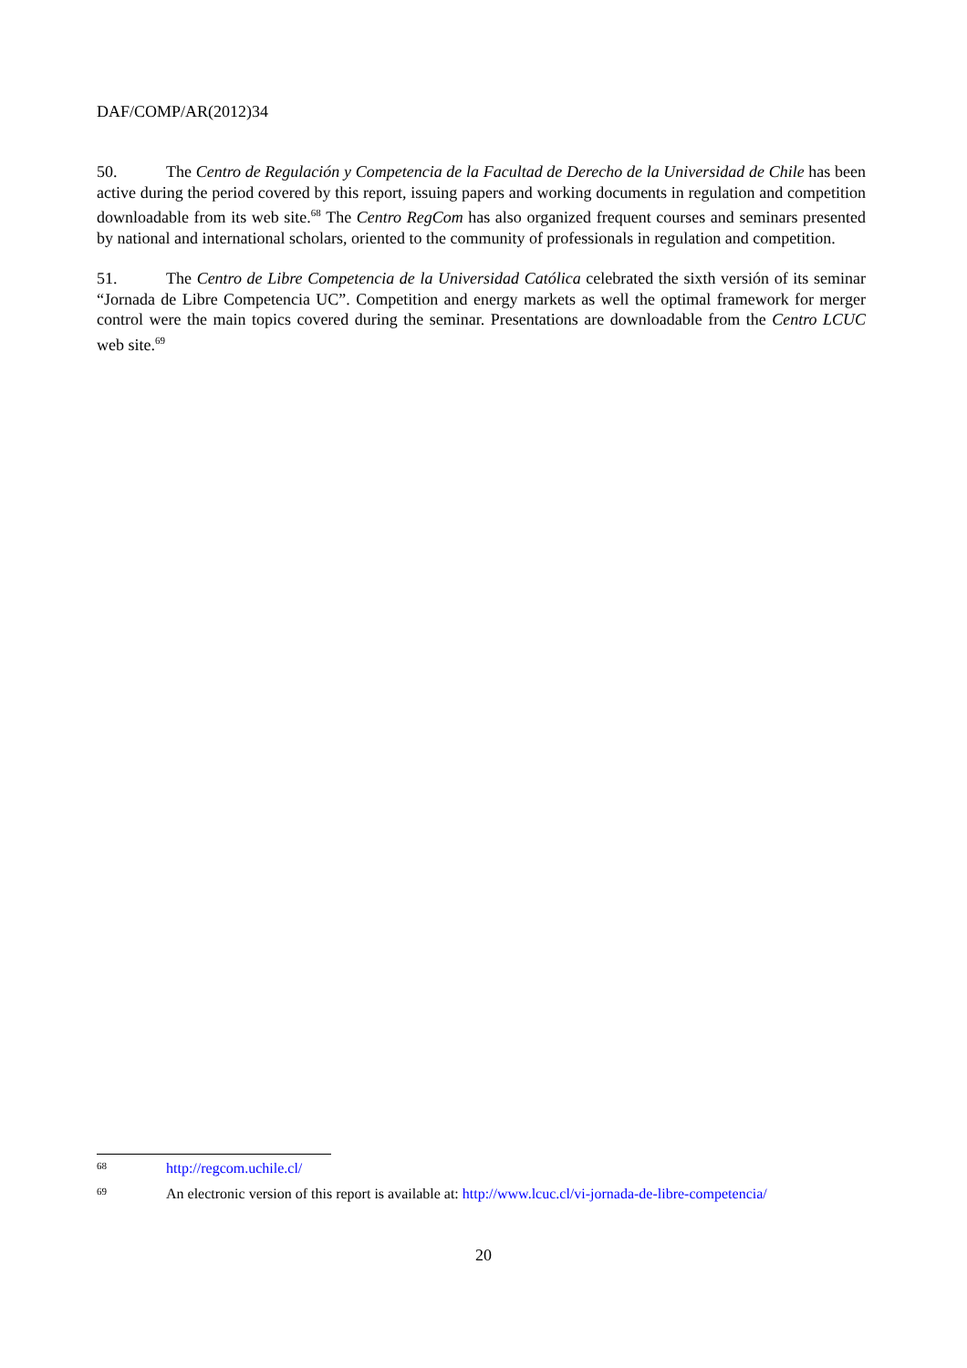DAF/COMP/AR(2012)34
50. The Centro de Regulación y Competencia de la Facultad de Derecho de la Universidad de Chile has been active during the period covered by this report, issuing papers and working documents in regulation and competition downloadable from its web site.<sup>68</sup> The Centro RegCom has also organized frequent courses and seminars presented by national and international scholars, oriented to the community of professionals in regulation and competition.
51. The Centro de Libre Competencia de la Universidad Católica celebrated the sixth versión of its seminar “Jornada de Libre Competencia UC”. Competition and energy markets as well the optimal framework for merger control were the main topics covered during the seminar. Presentations are downloadable from the Centro LCUC web site.<sup>69</sup>
68 http://regcom.uchile.cl/
69 An electronic version of this report is available at: http://www.lcuc.cl/vi-jornada-de-libre-competencia/
20